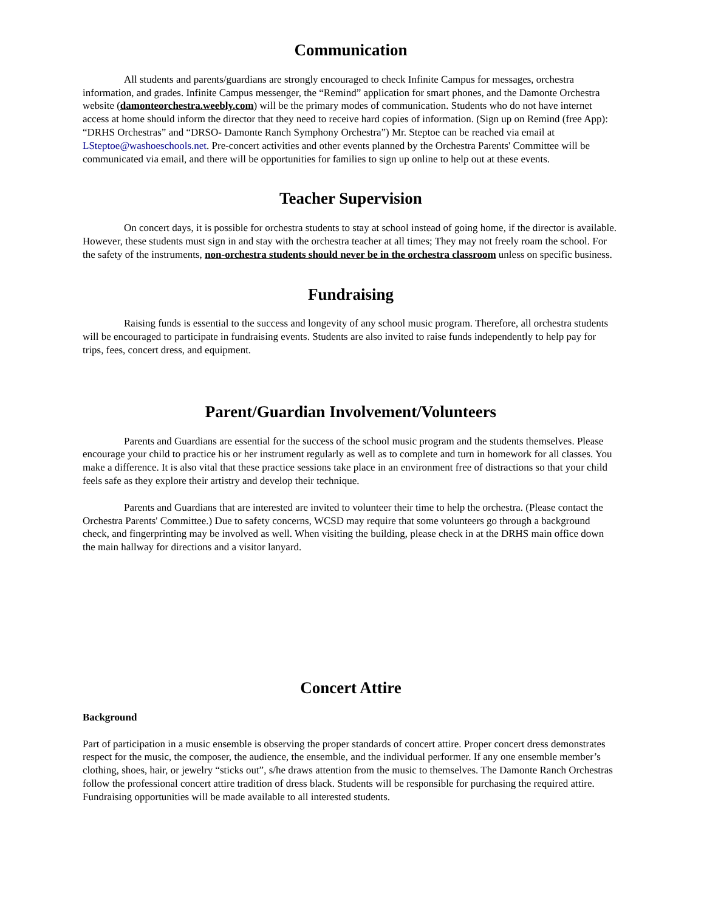Communication
All students and parents/guardians are strongly encouraged to check Infinite Campus for messages, orchestra information, and grades. Infinite Campus messenger, the “Remind” application for smart phones, and the Damonte Orchestra website (damonteorchestra.weebly.com) will be the primary modes of communication. Students who do not have internet access at home should inform the director that they need to receive hard copies of information. (Sign up on Remind (free App): “DRHS Orchestras” and “DRSO- Damonte Ranch Symphony Orchestra”) Mr. Steptoe can be reached via email at LSteptoe@washoeschools.net. Pre-concert activities and other events planned by the Orchestra Parents' Committee will be communicated via email, and there will be opportunities for families to sign up online to help out at these events.
Teacher Supervision
On concert days, it is possible for orchestra students to stay at school instead of going home, if the director is available. However, these students must sign in and stay with the orchestra teacher at all times; They may not freely roam the school. For the safety of the instruments, non-orchestra students should never be in the orchestra classroom unless on specific business.
Fundraising
Raising funds is essential to the success and longevity of any school music program. Therefore, all orchestra students will be encouraged to participate in fundraising events. Students are also invited to raise funds independently to help pay for trips, fees, concert dress, and equipment.
Parent/Guardian Involvement/Volunteers
Parents and Guardians are essential for the success of the school music program and the students themselves. Please encourage your child to practice his or her instrument regularly as well as to complete and turn in homework for all classes. You make a difference. It is also vital that these practice sessions take place in an environment free of distractions so that your child feels safe as they explore their artistry and develop their technique.
Parents and Guardians that are interested are invited to volunteer their time to help the orchestra. (Please contact the Orchestra Parents' Committee.) Due to safety concerns, WCSD may require that some volunteers go through a background check, and fingerprinting may be involved as well. When visiting the building, please check in at the DRHS main office down the main hallway for directions and a visitor lanyard.
Concert Attire
Background
Part of participation in a music ensemble is observing the proper standards of concert attire. Proper concert dress demonstrates respect for the music, the composer, the audience, the ensemble, and the individual performer. If any one ensemble member’s clothing, shoes, hair, or jewelry “sticks out”, s/he draws attention from the music to themselves. The Damonte Ranch Orchestras follow the professional concert attire tradition of dress black. Students will be responsible for purchasing the required attire. Fundraising opportunities will be made available to all interested students.